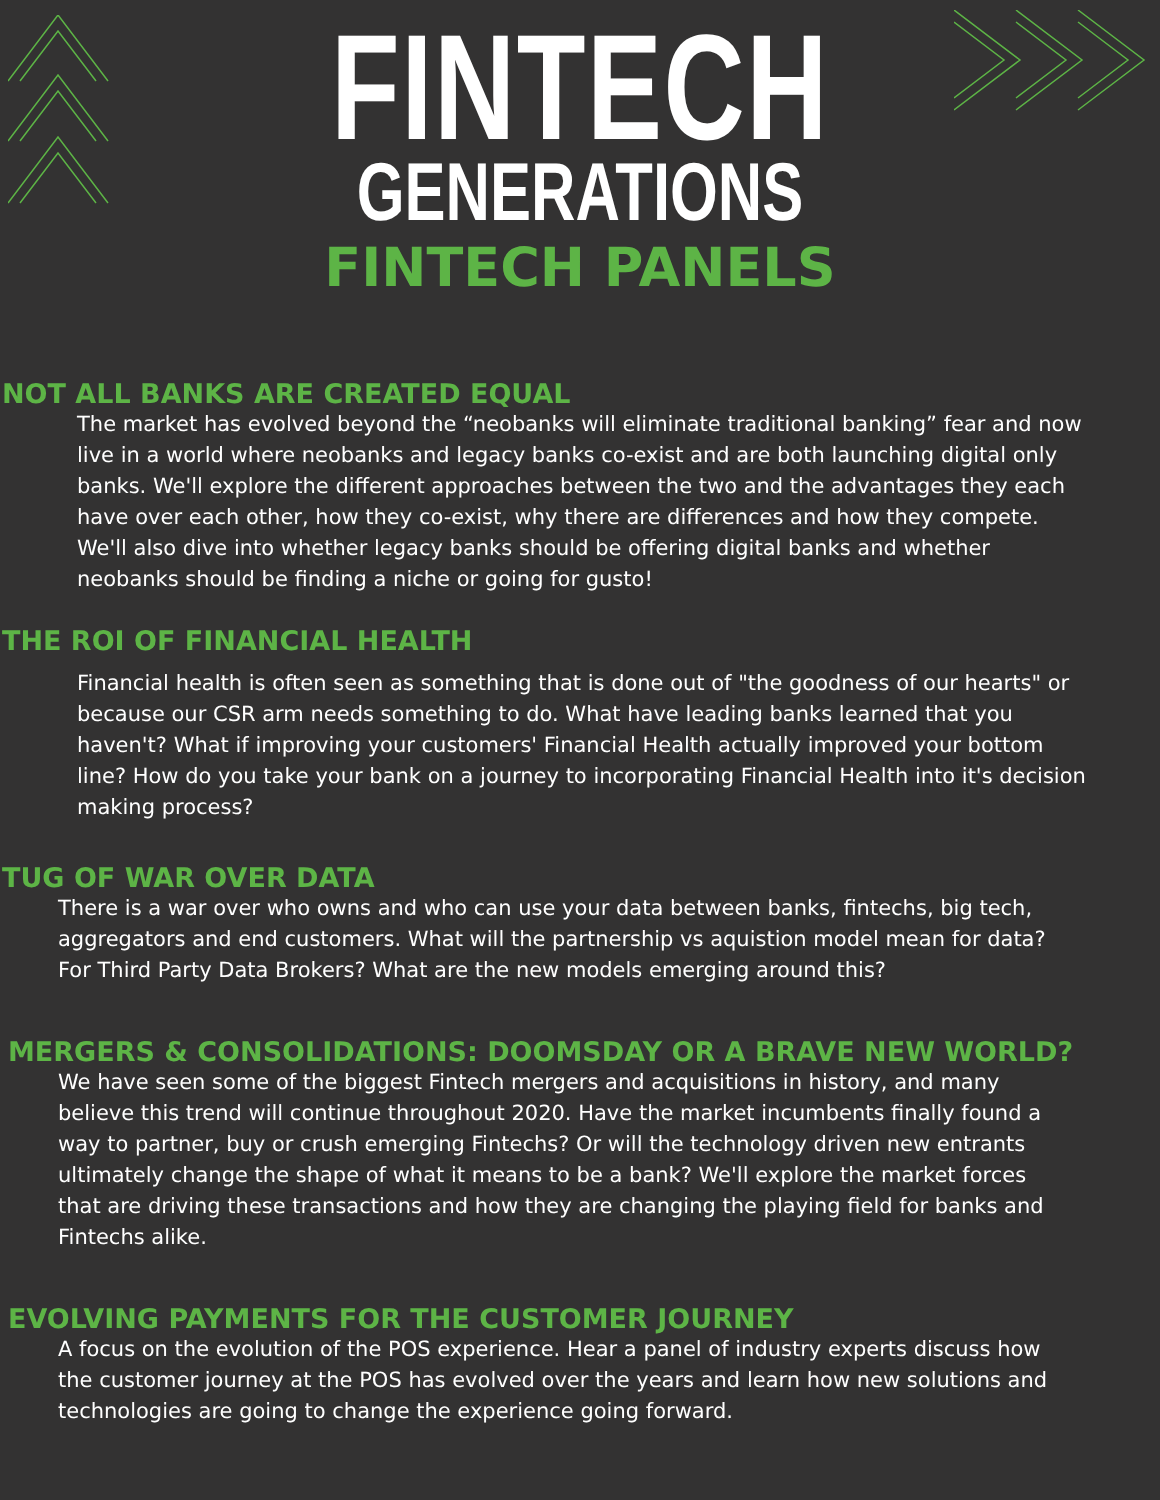FINTECH
GENERATIONS
FINTECH PANELS
NOT ALL BANKS ARE CREATED EQUAL
The market has evolved beyond the “neobanks will eliminate traditional banking” fear and now live in a world where neobanks and legacy banks co-exist and are both launching digital only banks. We'll explore the different approaches between the two and the advantages they each have over each other, how they co-exist, why there are differences and how they compete. We'll also dive into whether legacy banks should be offering digital banks and whether neobanks should be finding a niche or going for gusto!
THE ROI OF FINANCIAL HEALTH
Financial health is often seen as something that is done out of "the goodness of our hearts" or because our CSR arm needs something to do. What have leading banks learned that you haven't? What if improving your customers' Financial Health actually improved your bottom line? How do you take your bank on a journey to incorporating Financial Health into it's decision making process?
TUG OF WAR OVER DATA
There is a war over who owns and who can use your data between banks, fintechs, big tech, aggregators and end customers. What will the partnership vs aquistion model mean for data? For Third Party Data Brokers? What are the new models emerging around this?
MERGERS & CONSOLIDATIONS: DOOMSDAY OR A BRAVE NEW WORLD?
We have seen some of the biggest Fintech mergers and acquisitions in history, and many believe this trend will continue throughout 2020. Have the market incumbents finally found a way to partner, buy or crush emerging Fintechs? Or will the technology driven new entrants ultimately change the shape of what it means to be a bank? We'll explore the market forces that are driving these transactions and how they are changing the playing field for banks and Fintechs alike.
EVOLVING PAYMENTS FOR THE CUSTOMER JOURNEY
A focus on the evolution of the POS experience. Hear a panel of industry experts discuss how the customer journey at the POS has evolved over the years and learn how new solutions and technologies are going to change the experience going forward.